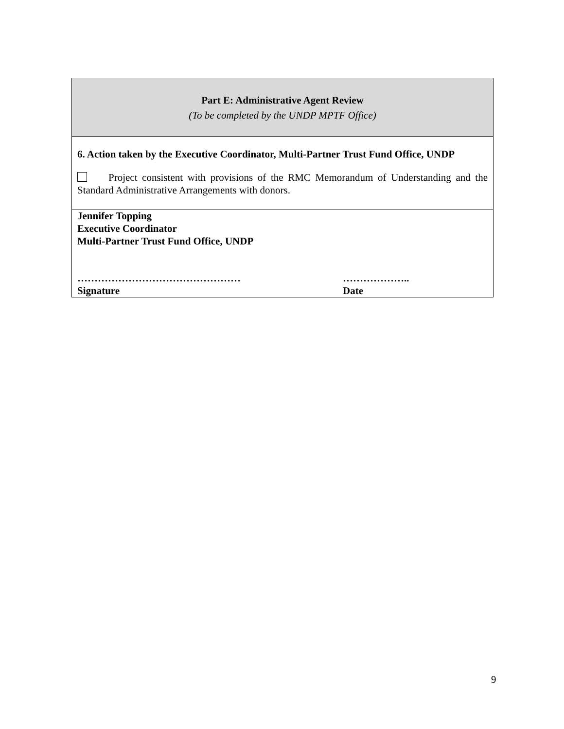| Part E: Administrative Agent Review (To be completed by the UNDP MPTF Office) |
| 6. Action taken by the Executive Coordinator, Multi-Partner Trust Fund Office, UNDP Project consistent with provisions of the RMC Memorandum of Understanding and the Standard Administrative Arrangements with donors. |
| Jennifer Topping Executive Coordinator Multi-Partner Trust Fund Office, UNDP ………………………………………… Signature ……………….. Date |
9